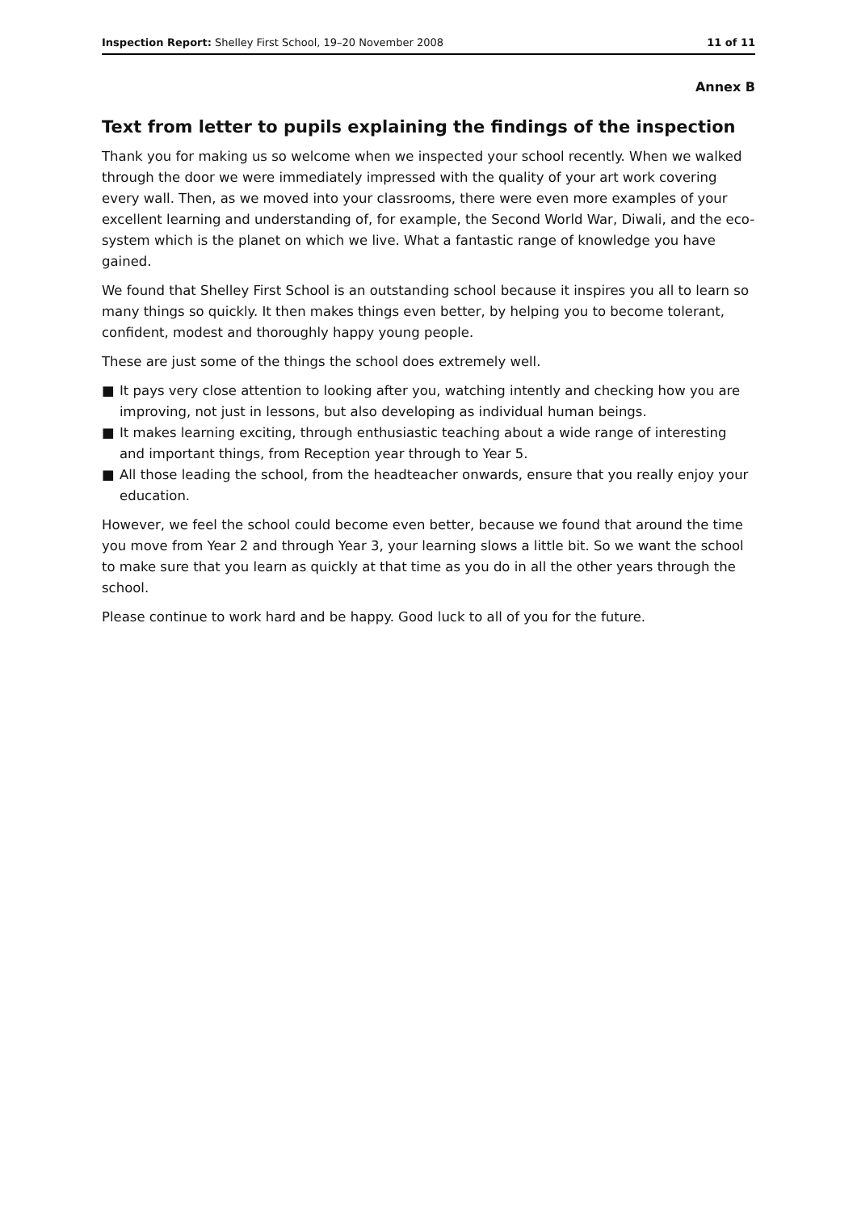Inspection Report: Shelley First School, 19–20 November 2008
11 of 11
Annex B
Text from letter to pupils explaining the findings of the inspection
Thank you for making us so welcome when we inspected your school recently. When we walked through the door we were immediately impressed with the quality of your art work covering every wall. Then, as we moved into your classrooms, there were even more examples of your excellent learning and understanding of, for example, the Second World War, Diwali, and the eco-system which is the planet on which we live. What a fantastic range of knowledge you have gained.
We found that Shelley First School is an outstanding school because it inspires you all to learn so many things so quickly. It then makes things even better, by helping you to become tolerant, confident, modest and thoroughly happy young people.
These are just some of the things the school does extremely well.
■ It pays very close attention to looking after you, watching intently and checking how you are improving, not just in lessons, but also developing as individual human beings.
■ It makes learning exciting, through enthusiastic teaching about a wide range of interesting and important things, from Reception year through to Year 5.
■ All those leading the school, from the headteacher onwards, ensure that you really enjoy your education.
However, we feel the school could become even better, because we found that around the time you move from Year 2 and through Year 3, your learning slows a little bit. So we want the school to make sure that you learn as quickly at that time as you do in all the other years through the school.
Please continue to work hard and be happy. Good luck to all of you for the future.